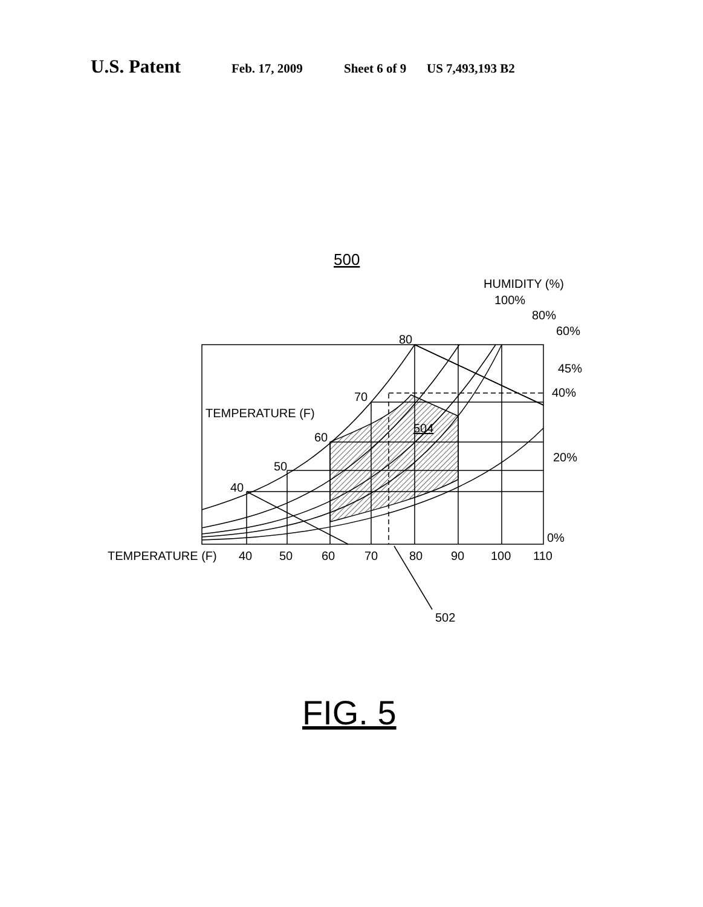U.S. Patent Feb. 17, 2009 Sheet 6 of 9 US 7,493,193 B2
500
HUMIDITY (%)
100%
80%
60%
45%
40%
20%
0%
80
70
60
50
40
TEMPERATURE (F)
504
TEMPERATURE (F)
40
50
60
70
80
90
100
110
502
FIG. 5